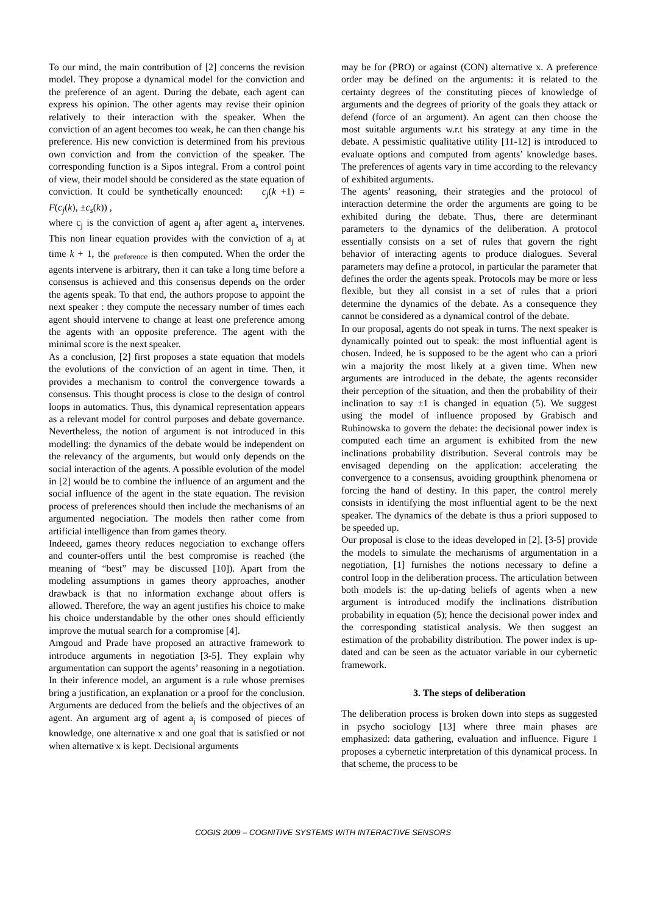To our mind, the main contribution of [2] concerns the revision model. They propose a dynamical model for the conviction and the preference of an agent. During the debate, each agent can express his opinion. The other agents may revise their opinion relatively to their interaction with the speaker. When the conviction of an agent becomes too weak, he can then change his preference. His new conviction is determined from his previous own conviction and from the conviction of the speaker. The corresponding function is a Sipos integral. From a control point of view, their model should be considered as the state equation of conviction. It could be synthetically enounced: c<sub>j</sub>(k +1) = F(c<sub>j</sub>(k), ±c<sub>s</sub>(k)) ,
where c<sub>j</sub> is the conviction of agent a<sub>j</sub> after agent a<sub>s</sub> intervenes. This non linear equation provides with the conviction of a<sub>j</sub> at time k + 1, the <sub>preference</sub> is then computed. When the order the agents intervene is arbitrary, then it can take a long time before a consensus is achieved and this consensus depends on the order the agents speak. To that end, the authors propose to appoint the next speaker : they compute the necessary number of times each agent should intervene to change at least one preference among the agents with an opposite preference. The agent with the minimal score is the next speaker.
As a conclusion, [2] first proposes a state equation that models the evolutions of the conviction of an agent in time. Then, it provides a mechanism to control the convergence towards a consensus. This thought process is close to the design of control loops in automatics. Thus, this dynamical representation appears as a relevant model for control purposes and debate governance. Nevertheless, the notion of argument is not introduced in this modelling: the dynamics of the debate would be independent on the relevancy of the arguments, but would only depends on the social interaction of the agents. A possible evolution of the model in [2] would be to combine the influence of an argument and the social influence of the agent in the state equation. The revision process of preferences should then include the mechanisms of an argumented negociation. The models then rather come from artificial intelligence than from games theory.
Indeeed, games theory reduces negociation to exchange offers and counter-offers until the best compromise is reached (the meaning of “best” may be discussed [10]). Apart from the modeling assumptions in games theory approaches, another drawback is that no information exchange about offers is allowed. Therefore, the way an agent justifies his choice to make his choice understandable by the other ones should efficiently improve the mutual search for a compromise [4].
Amgoud and Prade have proposed an attractive framework to introduce arguments in negotiation [3-5]. They explain why argumentation can support the agents’ reasoning in a negotiation. In their inference model, an argument is a rule whose premises bring a justification, an explanation or a proof for the conclusion. Arguments are deduced from the beliefs and the objectives of an agent. An argument arg of agent a<sub>j</sub> is composed of pieces of knowledge, one alternative x and one goal that is satisfied or not when alternative x is kept. Decisional arguments
may be for (PRO) or against (CON) alternative x. A preference order may be defined on the arguments: it is related to the certainty degrees of the constituting pieces of knowledge of arguments and the degrees of priority of the goals they attack or defend (force of an argument). An agent can then choose the most suitable arguments w.r.t his strategy at any time in the debate. A pessimistic qualitative utility [11-12] is introduced to evaluate options and computed from agents’ knowledge bases. The preferences of agents vary in time according to the relevancy of exhibited arguments.
The agents’ reasoning, their strategies and the protocol of interaction determine the order the arguments are going to be exhibited during the debate. Thus, there are determinant parameters to the dynamics of the deliberation. A protocol essentially consists on a set of rules that govern the right behavior of interacting agents to produce dialogues. Several parameters may define a protocol, in particular the parameter that defines the order the agents speak. Protocols may be more or less flexible, but they all consist in a set of rules that a priori determine the dynamics of the debate. As a consequence they cannot be considered as a dynamical control of the debate.
In our proposal, agents do not speak in turns. The next speaker is dynamically pointed out to speak: the most influential agent is chosen. Indeed, he is supposed to be the agent who can a priori win a majority the most likely at a given time. When new arguments are introduced in the debate, the agents reconsider their perception of the situation, and then the probability of their inclination to say ±1 is changed in equation (5). We suggest using the model of influence proposed by Grabisch and Rubinowska to govern the debate: the decisional power index is computed each time an argument is exhibited from the new inclinations probability distribution. Several controls may be envisaged depending on the application: accelerating the convergence to a consensus, avoiding groupthink phenomena or forcing the hand of destiny. In this paper, the control merely consists in identifying the most influential agent to be the next speaker. The dynamics of the debate is thus a priori supposed to be speeded up.
Our proposal is close to the ideas developed in [2]. [3-5] provide the models to simulate the mechanisms of argumentation in a negotiation, [1] furnishes the notions necessary to define a control loop in the deliberation process. The articulation between both models is: the up-dating beliefs of agents when a new argument is introduced modify the inclinations distribution probability in equation (5); hence the decisional power index and the corresponding statistical analysis. We then suggest an estimation of the probability distribution. The power index is up-dated and can be seen as the actuator variable in our cybernetic framework.
3. The steps of deliberation
The deliberation process is broken down into steps as suggested in psycho sociology [13] where three main phases are emphasized: data gathering, evaluation and influence. Figure 1 proposes a cybernetic interpretation of this dynamical process. In that scheme, the process to be
COGIS 2009 – COGNITIVE SYSTEMS WITH INTERACTIVE SENSORS